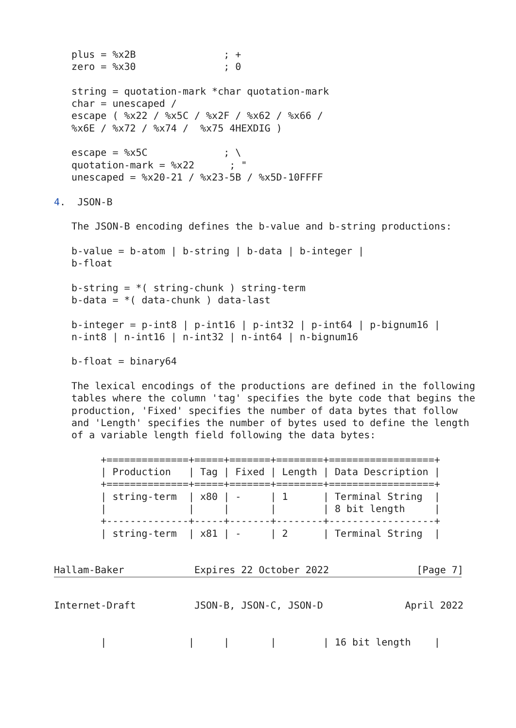plus = %x2B               ; +
   zero = %x30               ; 0

   string = quotation-mark *char quotation-mark
   char = unescaped /
   escape ( %x22 / %x5C / %x2F / %x62 / %x66 /
   %x6E / %x72 / %x74 /  %x75 4HEXDIG )

   escape = %x5C             ; \
   quotation-mark = %x22      ; "
   unescaped = %x20-21 / %x23-5B / %x5D-10FFFF

4.  JSON-B

   The JSON-B encoding defines the b-value and b-string productions:

   b-value = b-atom | b-string | b-data | b-integer |
   b-float

   b-string = *( string-chunk ) string-term
   b-data = *( data-chunk ) data-last

   b-integer = p-int8 | p-int16 | p-int32 | p-int64 | p-bignum16 |
   n-int8 | n-int16 | n-int32 | n-int64 | n-bignum16

   b-float = binary64

   The lexical encodings of the productions are defined in the following
   tables where the column 'tag' specifies the byte code that begins the
   production, 'Fixed' specifies the number of data bytes that follow
   and 'Length' specifies the number of bytes used to define the length
   of a variable length field following the data bytes:

        +==============+=====+=======+========+==================+
        | Production   | Tag | Fixed | Length | Data Description |
        +==============+=====+=======+========+==================+
        | string-term  | x80 | -     | 1      | Terminal String  |
        |              |     |       |        | 8 bit length     |
        +--------------+-----+-------+--------+------------------+
        | string-term  | x81 | -     | 2      | Terminal String  |


Hallam-Baker            Expires 22 October 2022               [Page 7]
Internet-Draft          JSON-B, JSON-C, JSON-D              April 2022


        |              |     |       |        | 16 bit length    |